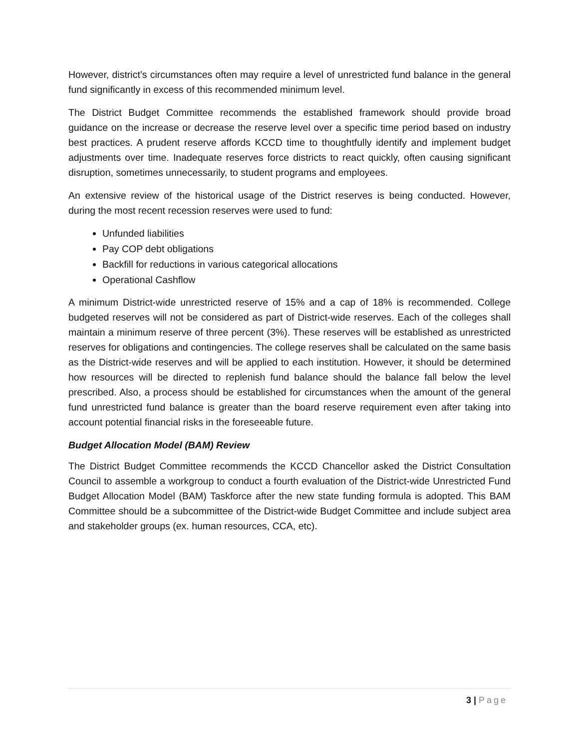However, district’s circumstances often may require a level of unrestricted fund balance in the general fund significantly in excess of this recommended minimum level.
The District Budget Committee recommends the established framework should provide broad guidance on the increase or decrease the reserve level over a specific time period based on industry best practices. A prudent reserve affords KCCD time to thoughtfully identify and implement budget adjustments over time. Inadequate reserves force districts to react quickly, often causing significant disruption, sometimes unnecessarily, to student programs and employees.
An extensive review of the historical usage of the District reserves is being conducted. However, during the most recent recession reserves were used to fund:
Unfunded liabilities
Pay COP debt obligations
Backfill for reductions in various categorical allocations
Operational Cashflow
A minimum District-wide unrestricted reserve of 15% and a cap of 18% is recommended. College budgeted reserves will not be considered as part of District-wide reserves. Each of the colleges shall maintain a minimum reserve of three percent (3%). These reserves will be established as unrestricted reserves for obligations and contingencies. The college reserves shall be calculated on the same basis as the District-wide reserves and will be applied to each institution. However, it should be determined how resources will be directed to replenish fund balance should the balance fall below the level prescribed. Also, a process should be established for circumstances when the amount of the general fund unrestricted fund balance is greater than the board reserve requirement even after taking into account potential financial risks in the foreseeable future.
Budget Allocation Model (BAM) Review
The District Budget Committee recommends the KCCD Chancellor asked the District Consultation Council to assemble a workgroup to conduct a fourth evaluation of the District-wide Unrestricted Fund Budget Allocation Model (BAM) Taskforce after the new state funding formula is adopted. This BAM Committee should be a subcommittee of the District-wide Budget Committee and include subject area and stakeholder groups (ex. human resources, CCA, etc).
3 | Page